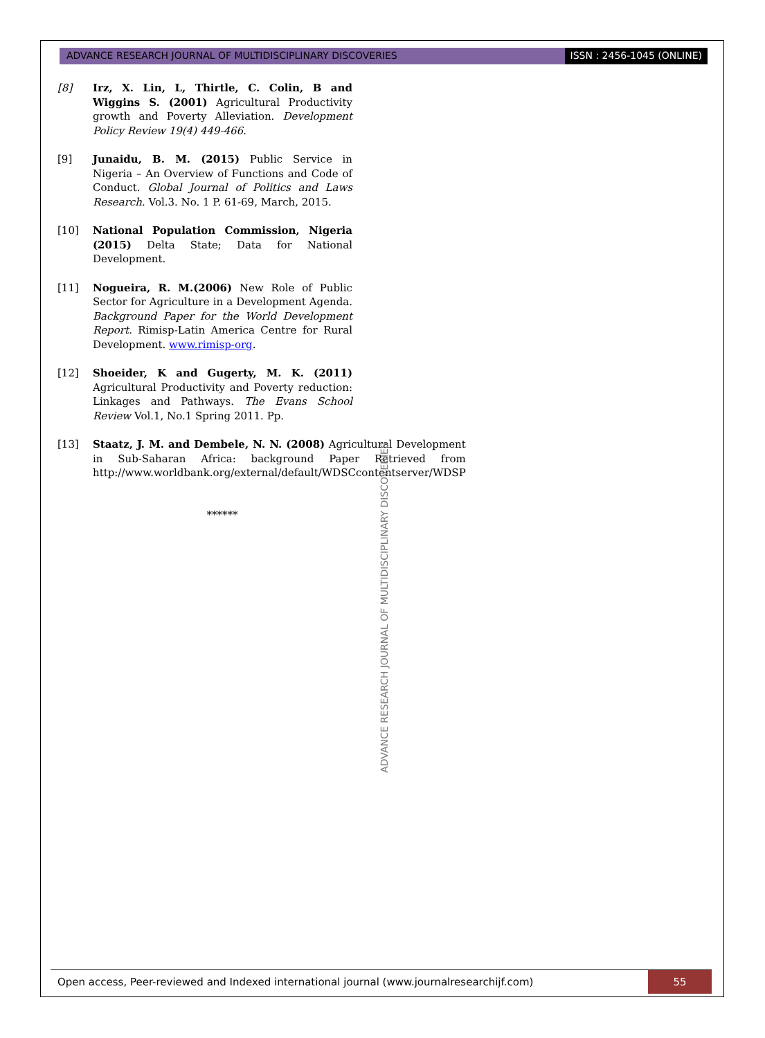ADVANCE RESEARCH JOURNAL OF MULTIDISCIPLINARY DISCOVERIES
ISSN : 2456-1045 (ONLINE)
[8] Irz, X. Lin, L, Thirtle, C. Colin, B and Wiggins S. (2001) Agricultural Productivity growth and Poverty Alleviation. Development Policy Review 19(4) 449-466.
[9] Junaidu, B. M. (2015) Public Service in Nigeria – An Overview of Functions and Code of Conduct. Global Journal of Politics and Laws Research. Vol.3. No. 1 P. 61-69, March, 2015.
[10] National Population Commission, Nigeria (2015) Delta State; Data for National Development.
[11] Nogueira, R. M.(2006) New Role of Public Sector for Agriculture in a Development Agenda. Background Paper for the World Development Report. Rimisp-Latin America Centre for Rural Development. www.rimisp-org.
[12] Shoeider, K and Gugerty, M. K. (2011) Agricultural Productivity and Poverty reduction: Linkages and Pathways. The Evans School Review Vol.1, No.1 Spring 2011. Pp.
[13] Staatz, J. M. and Dembele, N. N. (2008) Agricultural Development in Sub-Saharan Africa: background Paper Retrieved from http://www.worldbank.org/external/default/WDSCcontentserver/WDSP
******
ADVANCE RESEARCH JOURNAL OF MULTIDISCIPLINARY DISCOVERIES
Open access, Peer-reviewed and Indexed international journal (www.journalresearchijf.com)
55